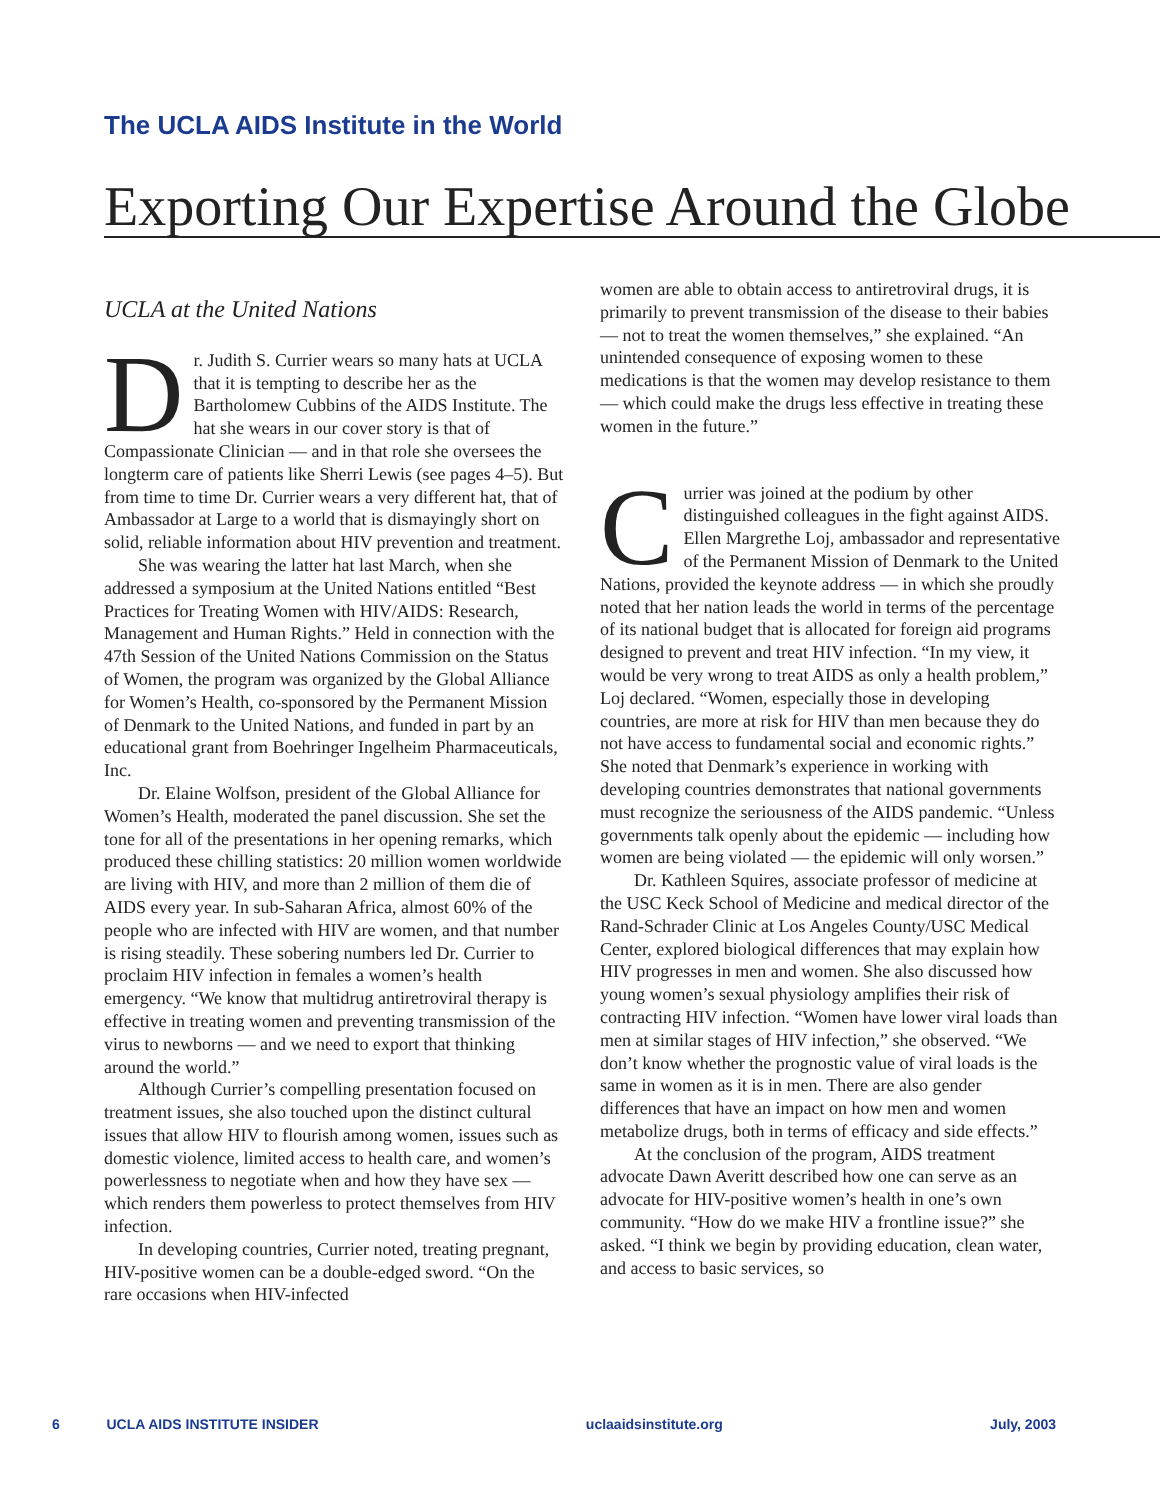The UCLA AIDS Institute in the World
Exporting Our Expertise Around the Globe
UCLA at the United Nations
Dr. Judith S. Currier wears so many hats at UCLA that it is tempting to describe her as the Bartholomew Cubbins of the AIDS Institute. The hat she wears in our cover story is that of Compassionate Clinician — and in that role she oversees the longterm care of patients like Sherri Lewis (see pages 4–5). But from time to time Dr. Currier wears a very different hat, that of Ambassador at Large to a world that is dismayingly short on solid, reliable information about HIV prevention and treatment.
She was wearing the latter hat last March, when she addressed a symposium at the United Nations entitled “Best Practices for Treating Women with HIV/AIDS: Research, Management and Human Rights.” Held in connection with the 47th Session of the United Nations Commission on the Status of Women, the program was organized by the Global Alliance for Women’s Health, co-sponsored by the Permanent Mission of Denmark to the United Nations, and funded in part by an educational grant from Boehringer Ingelheim Pharmaceuticals, Inc.
Dr. Elaine Wolfson, president of the Global Alliance for Women’s Health, moderated the panel discussion. She set the tone for all of the presentations in her opening remarks, which produced these chilling statistics: 20 million women worldwide are living with HIV, and more than 2 million of them die of AIDS every year. In sub-Saharan Africa, almost 60% of the people who are infected with HIV are women, and that number is rising steadily. These sobering numbers led Dr. Currier to proclaim HIV infection in females a women’s health emergency. “We know that multidrug antiretroviral therapy is effective in treating women and preventing transmission of the virus to newborns — and we need to export that thinking around the world.”
Although Currier’s compelling presentation focused on treatment issues, she also touched upon the distinct cultural issues that allow HIV to flourish among women, issues such as domestic violence, limited access to health care, and women’s powerlessness to negotiate when and how they have sex — which renders them powerless to protect themselves from HIV infection.
In developing countries, Currier noted, treating pregnant, HIV-positive women can be a double-edged sword. “On the rare occasions when HIV-infected
women are able to obtain access to antiretroviral drugs, it is primarily to prevent transmission of the disease to their babies — not to treat the women themselves,” she explained. “An unintended consequence of exposing women to these medications is that the women may develop resistance to them — which could make the drugs less effective in treating these women in the future.”
Currier was joined at the podium by other distinguished colleagues in the fight against AIDS. Ellen Margrethe Loj, ambassador and representative of the Permanent Mission of Denmark to the United Nations, provided the keynote address — in which she proudly noted that her nation leads the world in terms of the percentage of its national budget that is allocated for foreign aid programs designed to prevent and treat HIV infection. “In my view, it would be very wrong to treat AIDS as only a health problem,” Loj declared. “Women, especially those in developing countries, are more at risk for HIV than men because they do not have access to fundamental social and economic rights.” She noted that Denmark’s experience in working with developing countries demonstrates that national governments must recognize the seriousness of the AIDS pandemic. “Unless governments talk openly about the epidemic — including how women are being violated — the epidemic will only worsen.”
Dr. Kathleen Squires, associate professor of medicine at the USC Keck School of Medicine and medical director of the Rand-Schrader Clinic at Los Angeles County/USC Medical Center, explored biological differences that may explain how HIV progresses in men and women. She also discussed how young women’s sexual physiology amplifies their risk of contracting HIV infection. “Women have lower viral loads than men at similar stages of HIV infection,” she observed. “We don’t know whether the prognostic value of viral loads is the same in women as it is in men. There are also gender differences that have an impact on how men and women metabolize drugs, both in terms of efficacy and side effects.”
At the conclusion of the program, AIDS treatment advocate Dawn Averitt described how one can serve as an advocate for HIV-positive women’s health in one’s own community. “How do we make HIV a frontline issue?” she asked. “I think we begin by providing education, clean water, and access to basic services, so
6 UCLA AIDS INSTITUTE INSIDER uclaaidsinstitute.org July, 2003